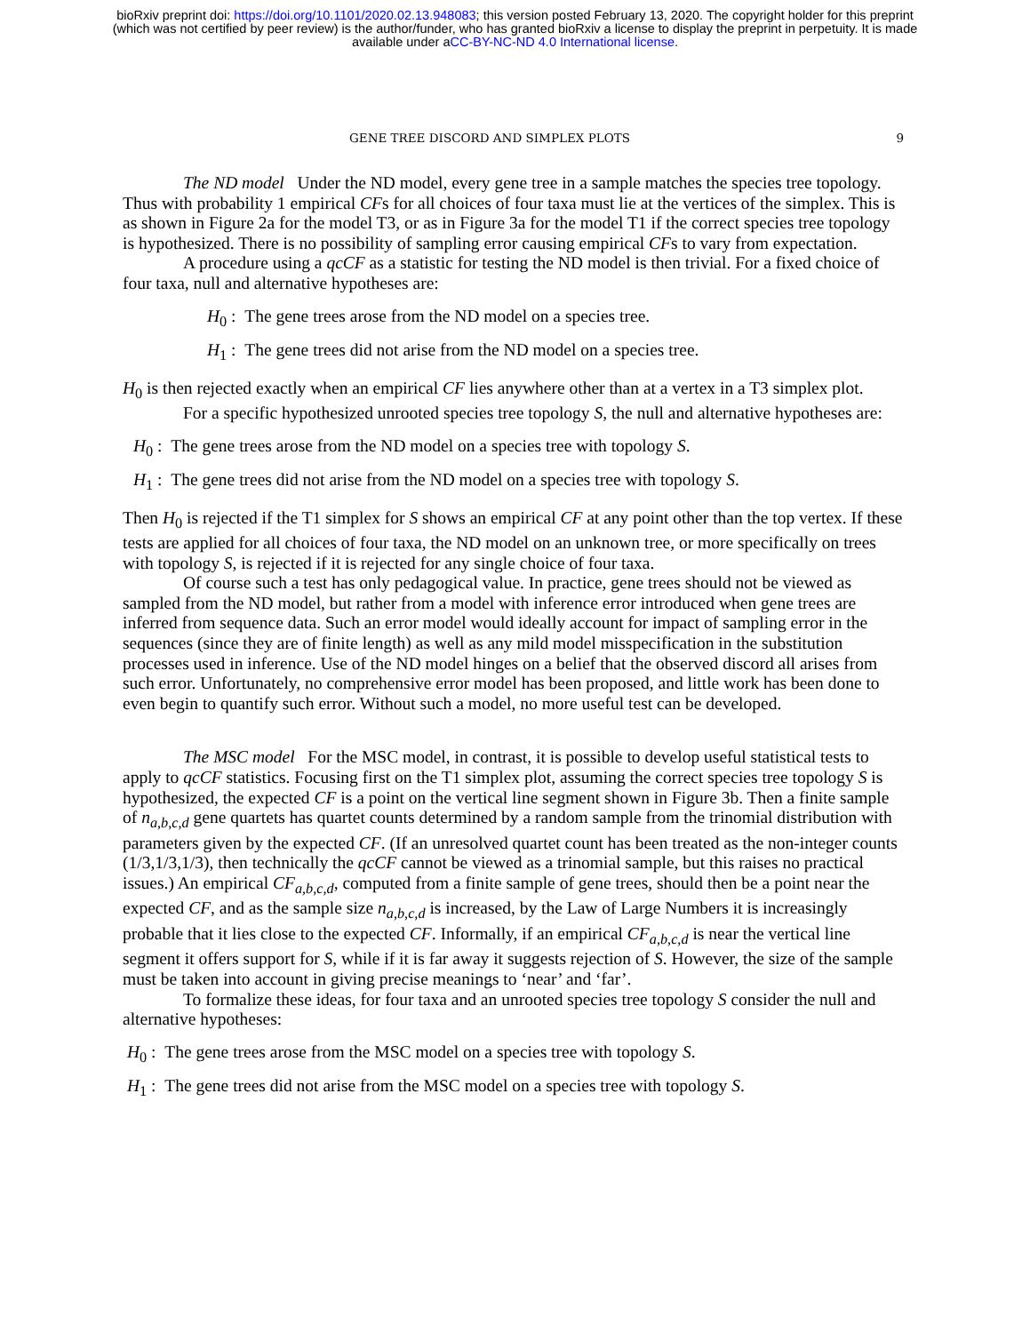bioRxiv preprint doi: https://doi.org/10.1101/2020.02.13.948083; this version posted February 13, 2020. The copyright holder for this preprint
(which was not certified by peer review) is the author/funder, who has granted bioRxiv a license to display the preprint in perpetuity. It is made
available under aCC-BY-NC-ND 4.0 International license.
GENE TREE DISCORD AND SIMPLEX PLOTS 9
The ND model Under the ND model, every gene tree in a sample matches the species tree topology. Thus with probability 1 empirical CFs for all choices of four taxa must lie at the vertices of the simplex. This is as shown in Figure 2a for the model T3, or as in Figure 3a for the model T1 if the correct species tree topology is hypothesized. There is no possibility of sampling error causing empirical CFs to vary from expectation.
A procedure using a qcCF as a statistic for testing the ND model is then trivial. For a fixed choice of four taxa, null and alternative hypotheses are:
H<sub>0</sub> : The gene trees arose from the ND model on a species tree.
H<sub>1</sub> : The gene trees did not arise from the ND model on a species tree.
H<sub>0</sub> is then rejected exactly when an empirical CF lies anywhere other than at a vertex in a T3 simplex plot.
For a specific hypothesized unrooted species tree topology S, the null and alternative hypotheses are:
H<sub>0</sub> : The gene trees arose from the ND model on a species tree with topology S.
H<sub>1</sub> : The gene trees did not arise from the ND model on a species tree with topology S.
Then H<sub>0</sub> is rejected if the T1 simplex for S shows an empirical CF at any point other than the top vertex. If these tests are applied for all choices of four taxa, the ND model on an unknown tree, or more specifically on trees with topology S, is rejected if it is rejected for any single choice of four taxa.
Of course such a test has only pedagogical value. In practice, gene trees should not be viewed as sampled from the ND model, but rather from a model with inference error introduced when gene trees are inferred from sequence data. Such an error model would ideally account for impact of sampling error in the sequences (since they are of finite length) as well as any mild model misspecification in the substitution processes used in inference. Use of the ND model hinges on a belief that the observed discord all arises from such error. Unfortunately, no comprehensive error model has been proposed, and little work has been done to even begin to quantify such error. Without such a model, no more useful test can be developed.
The MSC model For the MSC model, in contrast, it is possible to develop useful statistical tests to apply to qcCF statistics. Focusing first on the T1 simplex plot, assuming the correct species tree topology S is hypothesized, the expected CF is a point on the vertical line segment shown in Figure 3b. Then a finite sample of n<sub>a,b,c,d</sub> gene quartets has quartet counts determined by a random sample from the trinomial distribution with parameters given by the expected CF. (If an unresolved quartet count has been treated as the non-integer counts (1/3,1/3,1/3), then technically the qcCF cannot be viewed as a trinomial sample, but this raises no practical issues.) An empirical CF<sub>a,b,c,d</sub>, computed from a finite sample of gene trees, should then be a point near the expected CF, and as the sample size n<sub>a,b,c,d</sub> is increased, by the Law of Large Numbers it is increasingly probable that it lies close to the expected CF. Informally, if an empirical CF<sub>a,b,c,d</sub> is near the vertical line segment it offers support for S, while if it is far away it suggests rejection of S. However, the size of the sample must be taken into account in giving precise meanings to ‘near’ and ‘far’.
To formalize these ideas, for four taxa and an unrooted species tree topology S consider the null and alternative hypotheses:
H<sub>0</sub> : The gene trees arose from the MSC model on a species tree with topology S.
H<sub>1</sub> : The gene trees did not arise from the MSC model on a species tree with topology S.